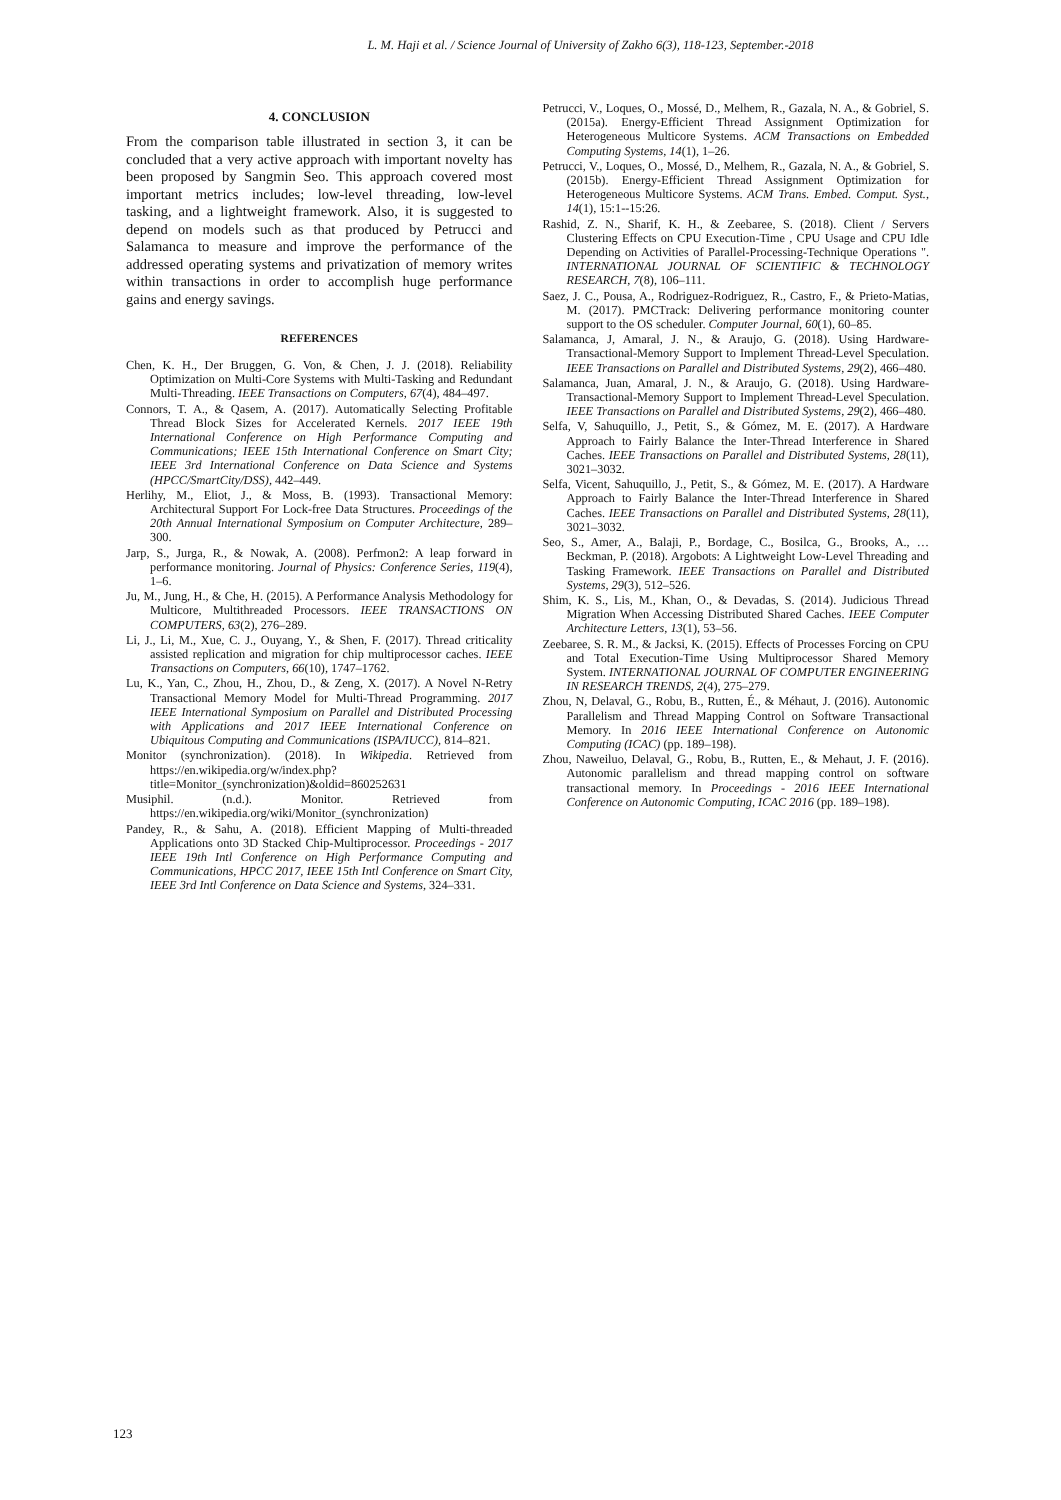L. M. Haji et al. / Science Journal of University of Zakho 6(3), 118-123, September.-2018
4. CONCLUSION
From the comparison table illustrated in section 3, it can be concluded that a very active approach with important novelty has been proposed by Sangmin Seo. This approach covered most important metrics includes; low-level threading, low-level tasking, and a lightweight framework. Also, it is suggested to depend on models such as that produced by Petrucci and Salamanca to measure and improve the performance of the addressed operating systems and privatization of memory writes within transactions in order to accomplish huge performance gains and energy savings.
REFERENCES
Chen, K. H., Der Bruggen, G. Von, & Chen, J. J. (2018). Reliability Optimization on Multi-Core Systems with Multi-Tasking and Redundant Multi-Threading. IEEE Transactions on Computers, 67(4), 484–497.
Connors, T. A., & Qasem, A. (2017). Automatically Selecting Profitable Thread Block Sizes for Accelerated Kernels. 2017 IEEE 19th International Conference on High Performance Computing and Communications; IEEE 15th International Conference on Smart City; IEEE 3rd International Conference on Data Science and Systems (HPCC/SmartCity/DSS), 442–449.
Herlihy, M., Eliot, J., & Moss, B. (1993). Transactional Memory: Architectural Support For Lock-free Data Structures. Proceedings of the 20th Annual International Symposium on Computer Architecture, 289–300.
Jarp, S., Jurga, R., & Nowak, A. (2008). Perfmon2: A leap forward in performance monitoring. Journal of Physics: Conference Series, 119(4), 1–6.
Ju, M., Jung, H., & Che, H. (2015). A Performance Analysis Methodology for Multicore, Multithreaded Processors. IEEE TRANSACTIONS ON COMPUTERS, 63(2), 276–289.
Li, J., Li, M., Xue, C. J., Ouyang, Y., & Shen, F. (2017). Thread criticality assisted replication and migration for chip multiprocessor caches. IEEE Transactions on Computers, 66(10), 1747–1762.
Lu, K., Yan, C., Zhou, H., Zhou, D., & Zeng, X. (2017). A Novel N-Retry Transactional Memory Model for Multi-Thread Programming. 2017 IEEE International Symposium on Parallel and Distributed Processing with Applications and 2017 IEEE International Conference on Ubiquitous Computing and Communications (ISPA/IUCC), 814–821.
Monitor (synchronization). (2018). In Wikipedia. Retrieved from https://en.wikipedia.org/w/index.php?title=Monitor_(synchronization)&oldid=860252631
Musiphil. (n.d.). Monitor. Retrieved from https://en.wikipedia.org/wiki/Monitor_(synchronization)
Pandey, R., & Sahu, A. (2018). Efficient Mapping of Multi-threaded Applications onto 3D Stacked Chip-Multiprocessor. Proceedings - 2017 IEEE 19th Intl Conference on High Performance Computing and Communications, HPCC 2017, IEEE 15th Intl Conference on Smart City, IEEE 3rd Intl Conference on Data Science and Systems, 324–331.
Petrucci, V., Loques, O., Mossé, D., Melhem, R., Gazala, N. A., & Gobriel, S. (2015a). Energy-Efficient Thread Assignment Optimization for Heterogeneous Multicore Systems. ACM Transactions on Embedded Computing Systems, 14(1), 1–26.
Petrucci, V., Loques, O., Mossé, D., Melhem, R., Gazala, N. A., & Gobriel, S. (2015b). Energy-Efficient Thread Assignment Optimization for Heterogeneous Multicore Systems. ACM Trans. Embed. Comput. Syst., 14(1), 15:1--15:26.
Rashid, Z. N., Sharif, K. H., & Zeebaree, S. (2018). Client / Servers Clustering Effects on CPU Execution-Time , CPU Usage and CPU Idle Depending on Activities of Parallel-Processing-Technique Operations ". INTERNATIONAL JOURNAL OF SCIENTIFIC & TECHNOLOGY RESEARCH, 7(8), 106–111.
Saez, J. C., Pousa, A., Rodriguez-Rodriguez, R., Castro, F., & Prieto-Matias, M. (2017). PMCTrack: Delivering performance monitoring counter support to the OS scheduler. Computer Journal, 60(1), 60–85.
Salamanca, J, Amaral, J. N., & Araujo, G. (2018). Using Hardware-Transactional-Memory Support to Implement Thread-Level Speculation. IEEE Transactions on Parallel and Distributed Systems, 29(2), 466–480.
Salamanca, Juan, Amaral, J. N., & Araujo, G. (2018). Using Hardware-Transactional-Memory Support to Implement Thread-Level Speculation. IEEE Transactions on Parallel and Distributed Systems, 29(2), 466–480.
Selfa, V, Sahuquillo, J., Petit, S., & Gómez, M. E. (2017). A Hardware Approach to Fairly Balance the Inter-Thread Interference in Shared Caches. IEEE Transactions on Parallel and Distributed Systems, 28(11), 3021–3032.
Selfa, Vicent, Sahuquillo, J., Petit, S., & Gómez, M. E. (2017). A Hardware Approach to Fairly Balance the Inter-Thread Interference in Shared Caches. IEEE Transactions on Parallel and Distributed Systems, 28(11), 3021–3032.
Seo, S., Amer, A., Balaji, P., Bordage, C., Bosilca, G., Brooks, A., … Beckman, P. (2018). Argobots: A Lightweight Low-Level Threading and Tasking Framework. IEEE Transactions on Parallel and Distributed Systems, 29(3), 512–526.
Shim, K. S., Lis, M., Khan, O., & Devadas, S. (2014). Judicious Thread Migration When Accessing Distributed Shared Caches. IEEE Computer Architecture Letters, 13(1), 53–56.
Zeebaree, S. R. M., & Jacksi, K. (2015). Effects of Processes Forcing on CPU and Total Execution-Time Using Multiprocessor Shared Memory System. INTERNATIONAL JOURNAL OF COMPUTER ENGINEERING IN RESEARCH TRENDS, 2(4), 275–279.
Zhou, N, Delaval, G., Robu, B., Rutten, É., & Méhaut, J. (2016). Autonomic Parallelism and Thread Mapping Control on Software Transactional Memory. In 2016 IEEE International Conference on Autonomic Computing (ICAC) (pp. 189–198).
Zhou, Naweiluo, Delaval, G., Robu, B., Rutten, E., & Mehaut, J. F. (2016). Autonomic parallelism and thread mapping control on software transactional memory. In Proceedings - 2016 IEEE International Conference on Autonomic Computing, ICAC 2016 (pp. 189–198).
123